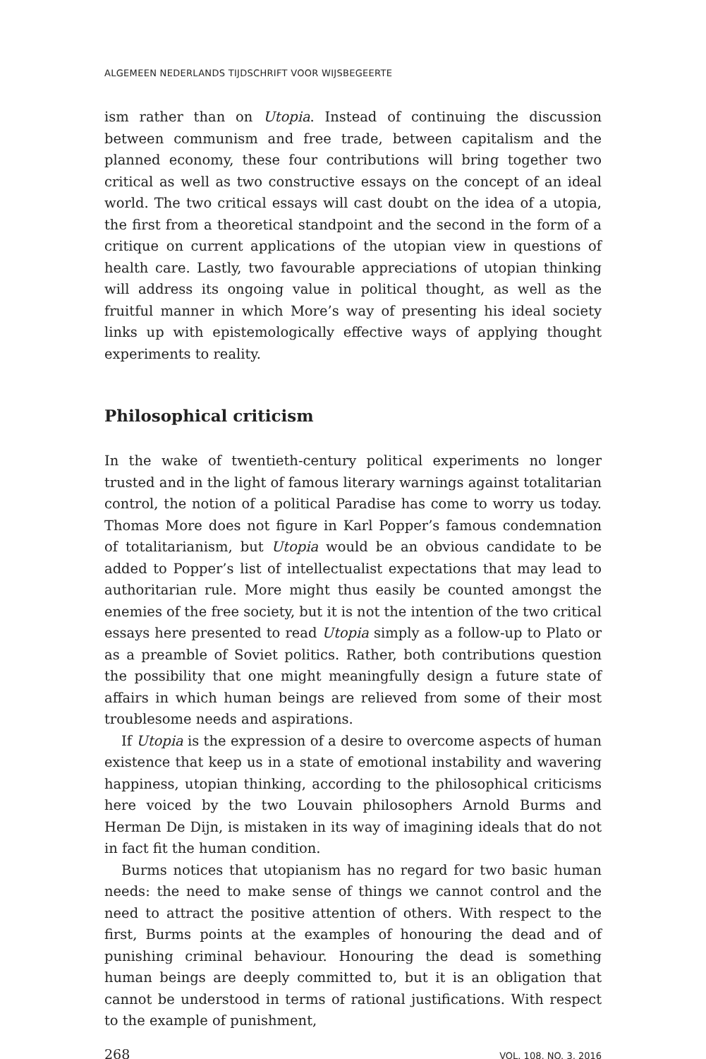ALGEMEEN NEDERLANDS TIJDSCHRIFT VOOR WIJSBEGEERTE
ism rather than on Utopia. Instead of continuing the discussion between communism and free trade, between capitalism and the planned economy, these four contributions will bring together two critical as well as two constructive essays on the concept of an ideal world. The two critical essays will cast doubt on the idea of a utopia, the first from a theoretical standpoint and the second in the form of a critique on current applications of the utopian view in questions of health care. Lastly, two favourable appreciations of utopian thinking will address its ongoing value in political thought, as well as the fruitful manner in which More’s way of presenting his ideal society links up with epistemologically effective ways of applying thought experiments to reality.
Philosophical criticism
In the wake of twentieth-century political experiments no longer trusted and in the light of famous literary warnings against totalitarian control, the notion of a political Paradise has come to worry us today. Thomas More does not figure in Karl Popper’s famous condemnation of totalitarianism, but Utopia would be an obvious candidate to be added to Popper’s list of intellectualist expectations that may lead to authoritarian rule. More might thus easily be counted amongst the enemies of the free society, but it is not the intention of the two critical essays here presented to read Utopia simply as a follow-up to Plato or as a preamble of Soviet politics. Rather, both contributions question the possibility that one might meaningfully design a future state of affairs in which human beings are relieved from some of their most troublesome needs and aspirations.
If Utopia is the expression of a desire to overcome aspects of human existence that keep us in a state of emotional instability and wavering happiness, utopian thinking, according to the philosophical criticisms here voiced by the two Louvain philosophers Arnold Burms and Herman De Dijn, is mistaken in its way of imagining ideals that do not in fact fit the human condition.
Burms notices that utopianism has no regard for two basic human needs: the need to make sense of things we cannot control and the need to attract the positive attention of others. With respect to the first, Burms points at the examples of honouring the dead and of punishing criminal behaviour. Honouring the dead is something human beings are deeply committed to, but it is an obligation that cannot be understood in terms of rational justifications. With respect to the example of punishment,
268 VOL. 108, NO. 3, 2016